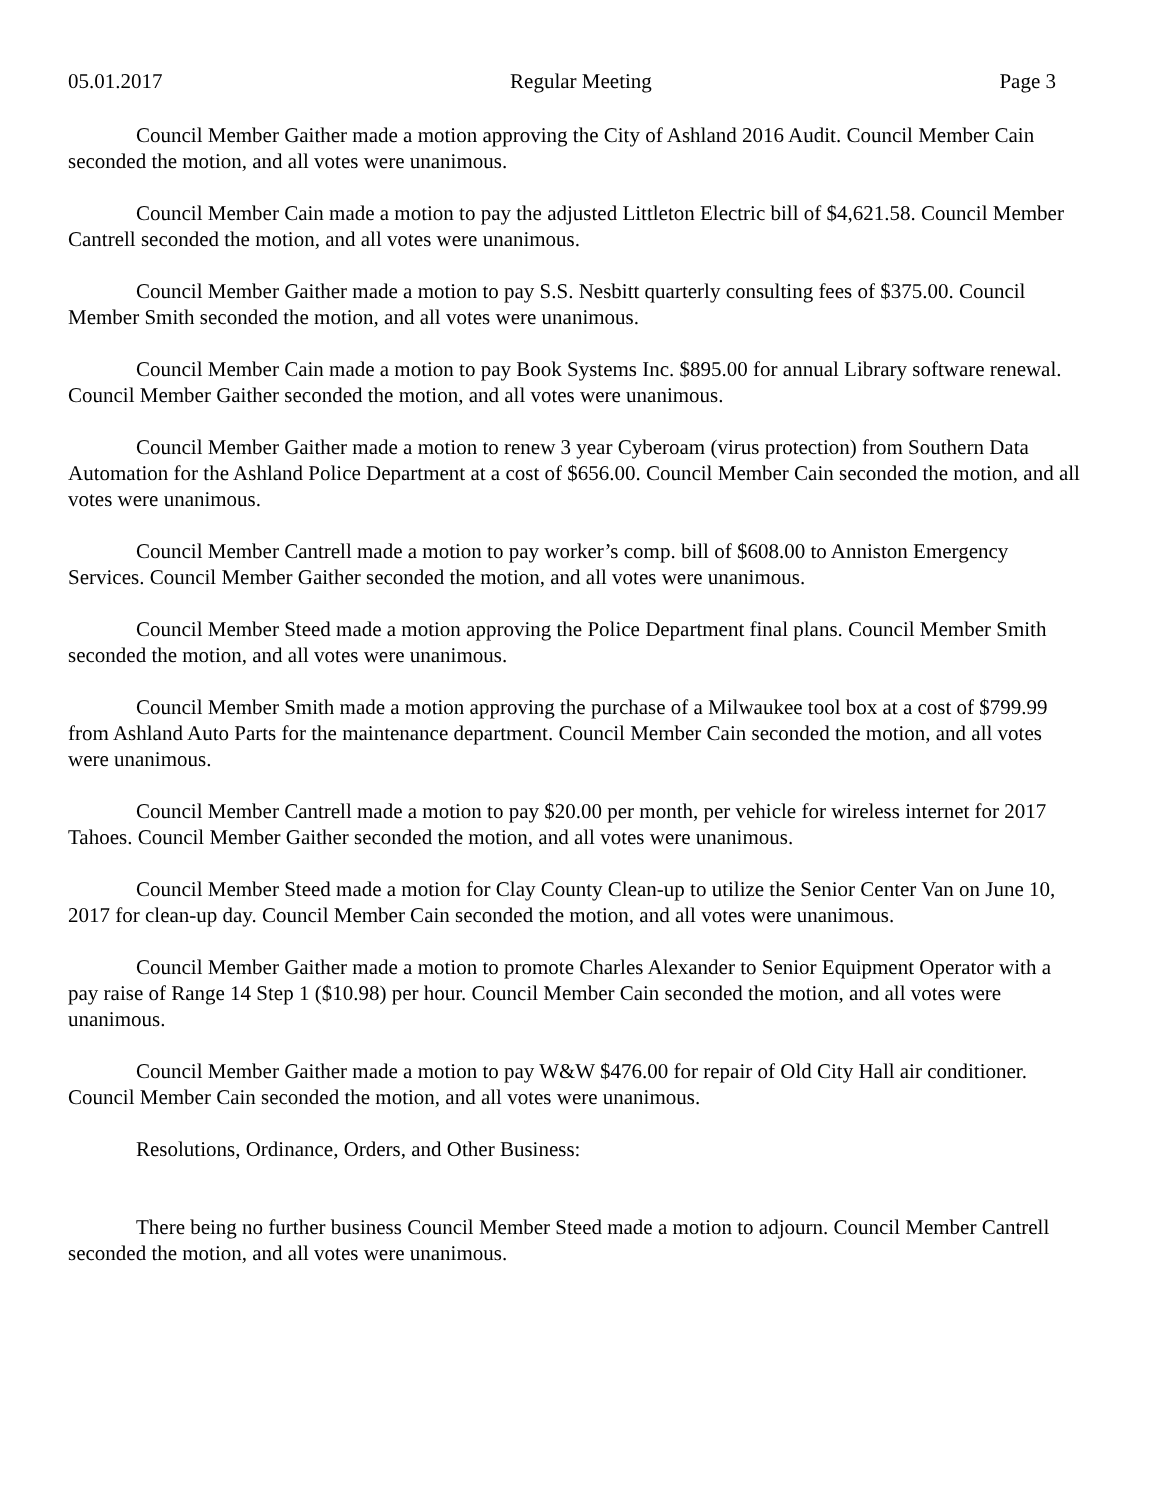05.01.2017 Regular Meeting Page 3
Council Member Gaither made a motion approving the City of Ashland 2016 Audit. Council Member Cain seconded the motion, and all votes were unanimous.
Council Member Cain made a motion to pay the adjusted Littleton Electric bill of $4,621.58. Council Member Cantrell seconded the motion, and all votes were unanimous.
Council Member Gaither made a motion to pay S.S. Nesbitt quarterly consulting fees of $375.00. Council Member Smith seconded the motion, and all votes were unanimous.
Council Member Cain made a motion to pay Book Systems Inc. $895.00 for annual Library software renewal. Council Member Gaither seconded the motion, and all votes were unanimous.
Council Member Gaither made a motion to renew 3 year Cyberoam (virus protection) from Southern Data Automation for the Ashland Police Department at a cost of $656.00. Council Member Cain seconded the motion, and all votes were unanimous.
Council Member Cantrell made a motion to pay worker’s comp. bill of $608.00 to Anniston Emergency Services. Council Member Gaither seconded the motion, and all votes were unanimous.
Council Member Steed made a motion approving the Police Department final plans. Council Member Smith seconded the motion, and all votes were unanimous.
Council Member Smith made a motion approving the purchase of a Milwaukee tool box at a cost of $799.99 from Ashland Auto Parts for the maintenance department. Council Member Cain seconded the motion, and all votes were unanimous.
Council Member Cantrell made a motion to pay $20.00 per month, per vehicle for wireless internet for 2017 Tahoes. Council Member Gaither seconded the motion, and all votes were unanimous.
Council Member Steed made a motion for Clay County Clean-up to utilize the Senior Center Van on June 10, 2017 for clean-up day. Council Member Cain seconded the motion, and all votes were unanimous.
Council Member Gaither made a motion to promote Charles Alexander to Senior Equipment Operator with a pay raise of Range 14 Step 1 ($10.98) per hour. Council Member Cain seconded the motion, and all votes were unanimous.
Council Member Gaither made a motion to pay W&W $476.00 for repair of Old City Hall air conditioner. Council Member Cain seconded the motion, and all votes were unanimous.
Resolutions, Ordinance, Orders, and Other Business:
There being no further business Council Member Steed made a motion to adjourn. Council Member Cantrell seconded the motion, and all votes were unanimous.